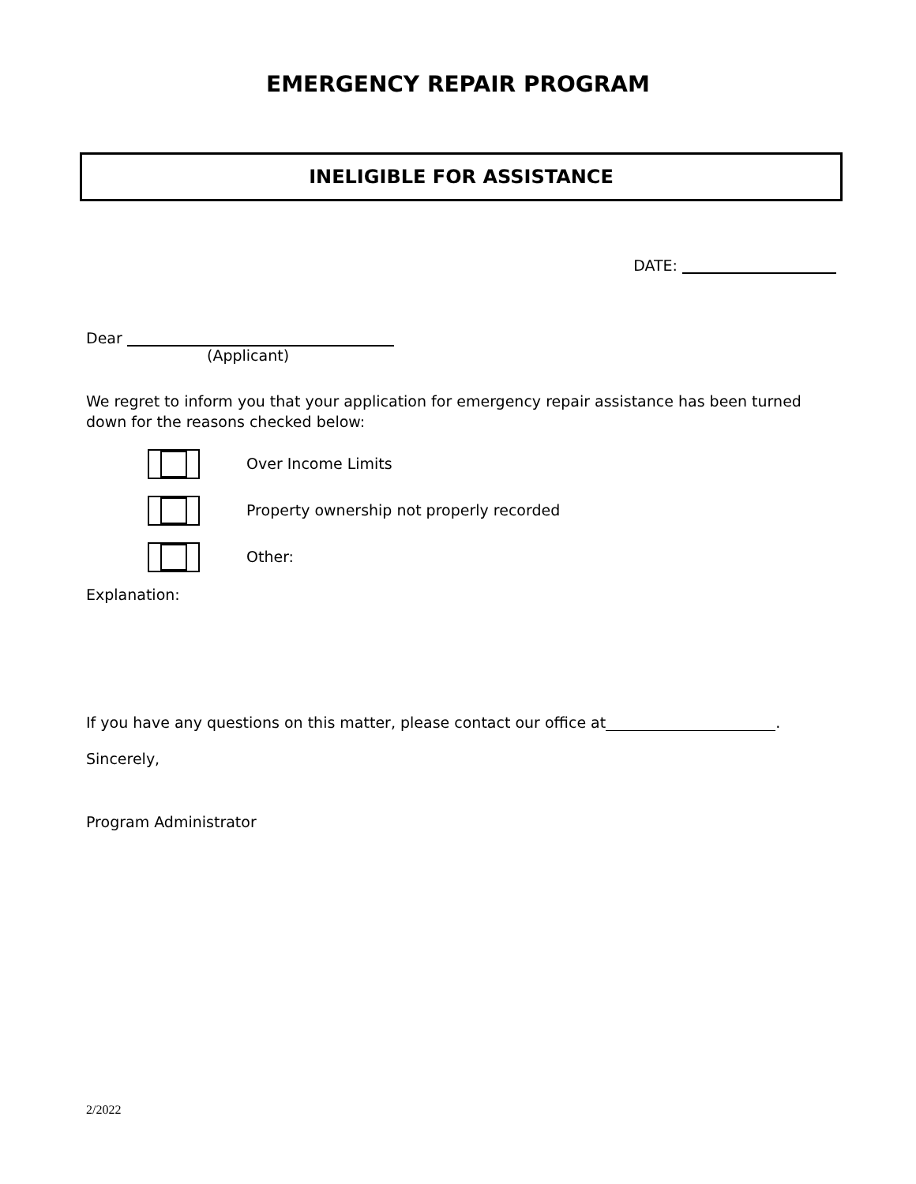EMERGENCY REPAIR PROGRAM
INELIGIBLE FOR ASSISTANCE
DATE:
Dear
(Applicant)
We regret to inform you that your application for emergency repair assistance has been turned down for the reasons checked below:
Over Income Limits
Property ownership not properly recorded
Other:
Explanation:
If you have any questions on this matter, please contact our office at .
Sincerely,
Program Administrator
2/2022